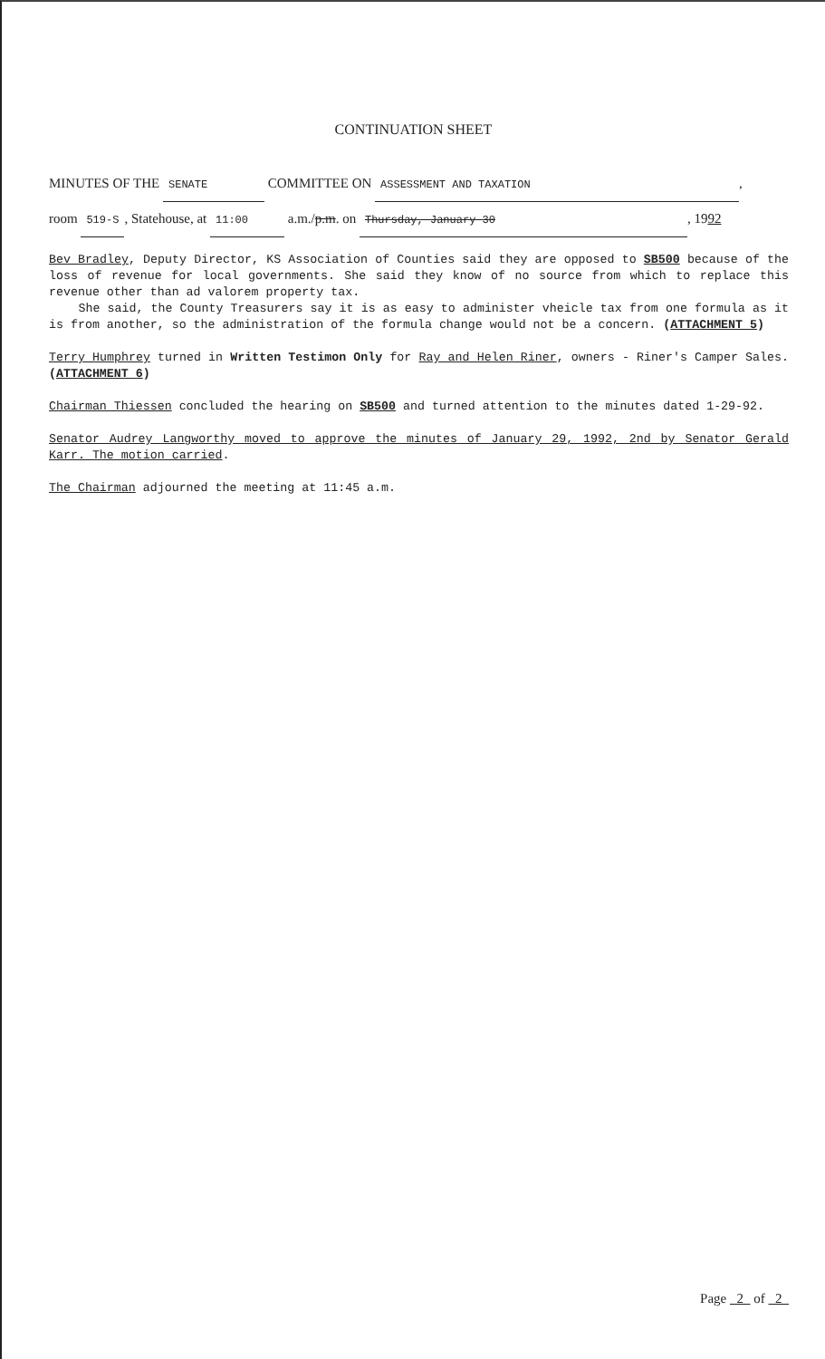CONTINUATION SHEET
MINUTES OF THE SENATE COMMITTEE ON ASSESSMENT AND TAXATION,
room 519-S, Statehouse, at 11:00 a.m./p.m. on Thursday, January 30, 1992
Bev Bradley, Deputy Director, KS Association of Counties said they are opposed to SB500 because of the loss of revenue for local governments. She said they know of no source from which to replace this revenue other than ad valorem property tax.
She said, the County Treasurers say it is as easy to administer vheicle tax from one formula as it is from another, so the administration of the formula change would not be a concern. (ATTACHMENT 5)
Terry Humphrey turned in Written Testimon Only for Ray and Helen Riner, owners - Riner's Camper Sales. (ATTACHMENT 6)
Chairman Thiessen concluded the hearing on SB500 and turned attention to the minutes dated 1-29-92.
Senator Audrey Langworthy moved to approve the minutes of January 29, 1992, 2nd by Senator Gerald Karr. The motion carried.
The Chairman adjourned the meeting at 11:45 a.m.
Page 2 of 2